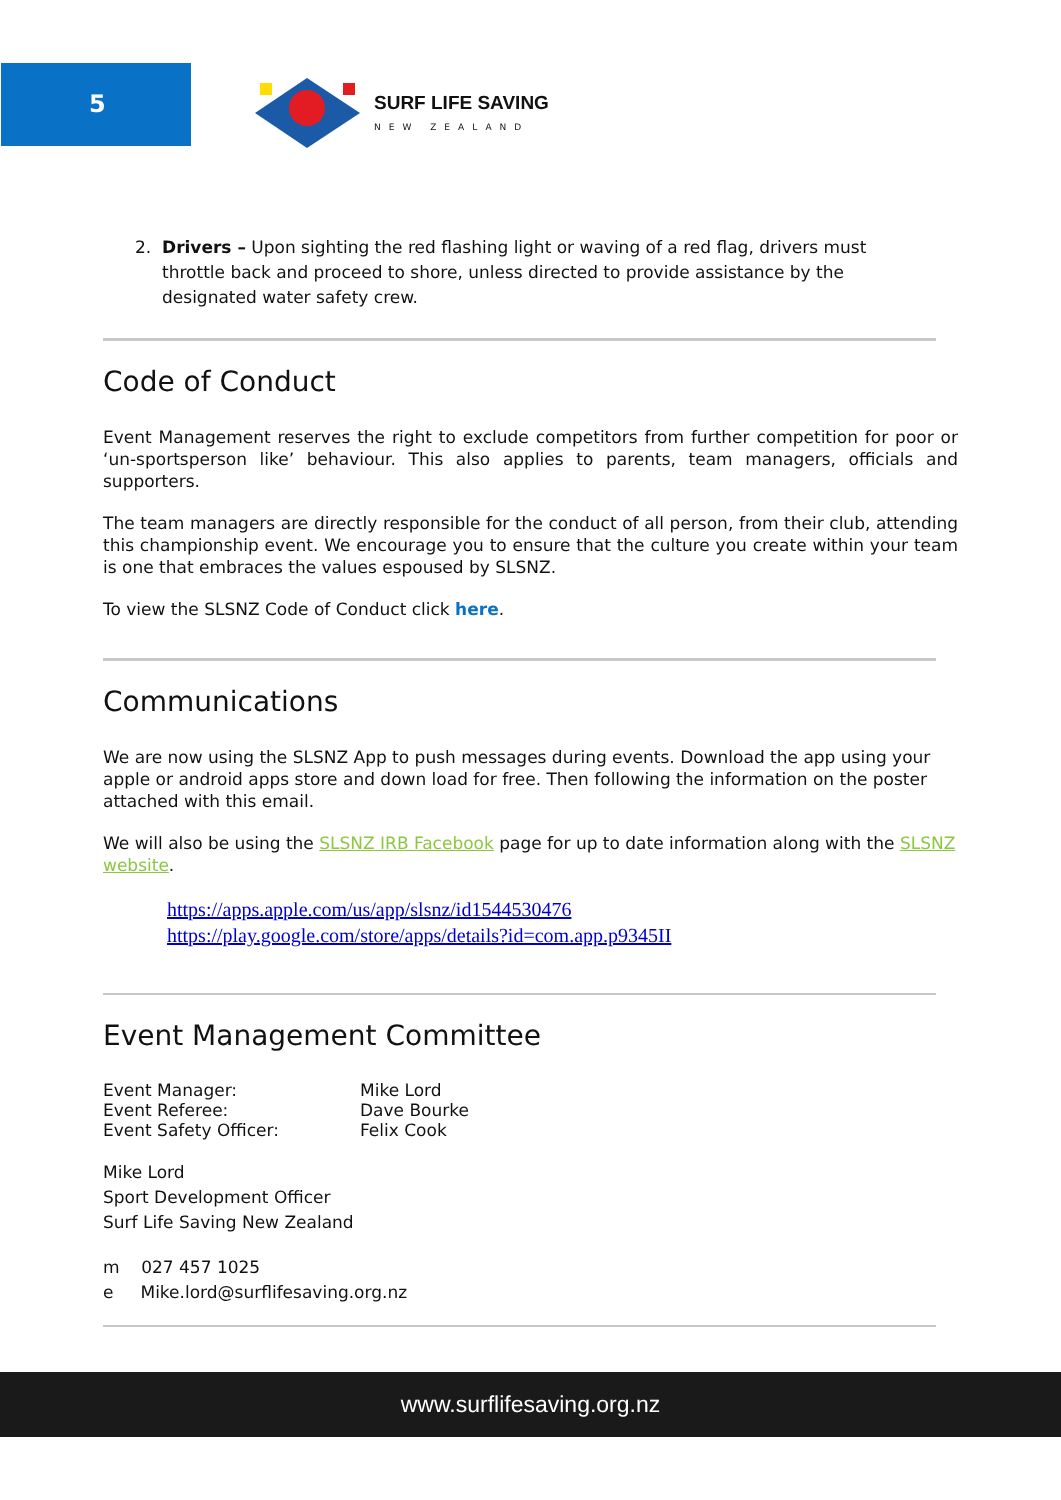5 SURF LIFE SAVING
NEW ZEALAND
2. Drivers – Upon sighting the red flashing light or waving of a red flag, drivers must
throttle back and proceed to shore, unless directed to provide assistance by the
designated water safety crew.
Code of Conduct
Event Management reserves the right to exclude competitors from further competition for poor or ‘un-sportsperson like’ behaviour. This also applies to parents, team managers, officials and supporters.
The team managers are directly responsible for the conduct of all person, from their club, attending this championship event. We encourage you to ensure that the culture you create within your team is one that embraces the values espoused by SLSNZ.
To view the SLSNZ Code of Conduct click here.
Communications
We are now using the SLSNZ App to push messages during events. Download the app using your apple or android apps store and down load for free. Then following the information on the poster attached with this email.
We will also be using the SLSNZ IRB Facebook page for up to date information along with the SLSNZ website.
https://apps.apple.com/us/app/slsnz/id1544530476
https://play.google.com/store/apps/details?id=com.app.p9345II
Event Management Committee
Event Manager: Mike Lord
Event Referee: Dave Bourke
Event Safety Officer: Felix Cook
Mike Lord
Sport Development Officer
Surf Life Saving New Zealand
m 027 457 1025
e Mike.lord@surflifesaving.org.nz
www.surflifesaving.org.nz